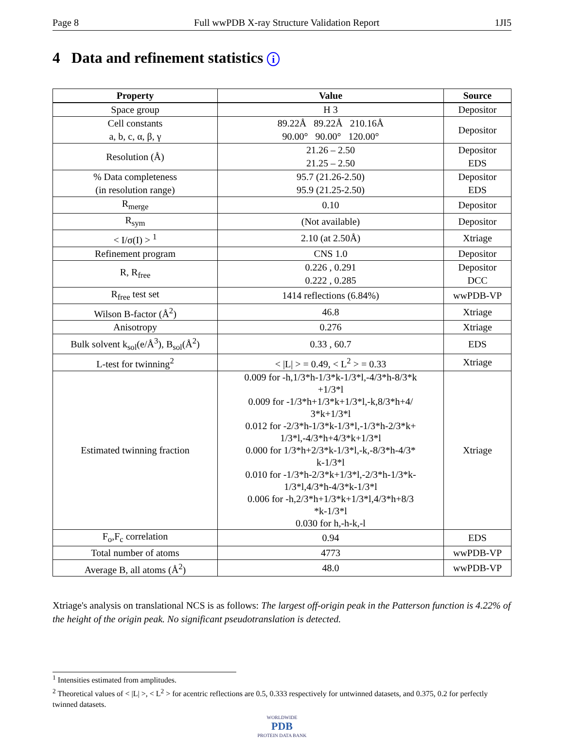Page 8 Full wwPDB X-ray Structure Validation Report 1JI5
4 Data and refinement statistics i
| Property | Value | Source |
| --- | --- | --- |
| Space group | H 3 | Depositor |
| Cell constants a, b, c, α, β, γ | 89.22Å 89.22Å 210.16Å 90.00° 90.00° 120.00° | Depositor |
| Resolution (Å) | 21.26 – 2.50 21.25 – 2.50 | Depositor EDS |
| % Data completeness (in resolution range) | 95.7 (21.26-2.50) 95.9 (21.25-2.50) | Depositor EDS |
| R<sub>merge</sub> | 0.10 | Depositor |
| R<sub>sym</sub> | (Not available) | Depositor |
| < I/σ(I) > <sup>1</sup> | 2.10 (at 2.50Å) | Xtriage |
| Refinement program | CNS 1.0 | Depositor |
| R, R<sub>free</sub> | 0.226 , 0.291 0.222 , 0.285 | Depositor DCC |
| R<sub>free</sub> test set | 1414 reflections (6.84%) | wwPDB-VP |
| Wilson B-factor (Å<sup>2</sup>) | 46.8 | Xtriage |
| Anisotropy | 0.276 | Xtriage |
| Bulk solvent k<sub>sol</sub>(e/Å<sup>3</sup>), B<sub>sol</sub>(Å<sup>2</sup>) | 0.33 , 60.7 | EDS |
| L-test for twinning<sup>2</sup> | < /L/ > = 0.49, < L<sup>2</sup> > = 0.33 | Xtriage |
| Estimated twinning fraction | 0.009 for -h,1/3*h-1/3*k-1/3*l,-4/3*h-8/3*k +1/3*l 0.009 for -1/3*h+1/3*k+1/3*l,-k,8/3*h+4/ 3*k+1/3*l 0.012 for -2/3*h-1/3*k-1/3*l,-1/3*h-2/3*k+ 1/3*l,-4/3*h+4/3*k+1/3*l 0.000 for 1/3*h+2/3*k-1/3*l,-k,-8/3*h-4/3* k-1/3*l 0.010 for -1/3*h-2/3*k+1/3*l,-2/3*h-1/3*k- 1/3*l,4/3*h-4/3*k-1/3*l 0.006 for -h,2/3*h+1/3*k+1/3*l,4/3*h+8/3 *k-1/3*l 0.030 for h,-h-k,-l | Xtriage |
| F<sub>o</sub>,F<sub>c</sub> correlation | 0.94 | EDS |
| Total number of atoms | 4773 | wwPDB-VP |
| Average B, all atoms (Å<sup>2</sup>) | 48.0 | wwPDB-VP |
Xtriage's analysis on translational NCS is as follows: The largest off-origin peak in the Patterson function is 4.22% of the height of the origin peak. No significant pseudotranslation is detected.
<sup>1</sup> Intensities estimated from amplitudes.
<sup>2</sup> Theoretical values of < |L| >, < L<sup>2</sup> > for acentric reflections are 0.5, 0.333 respectively for untwinned datasets, and 0.375, 0.2 for perfectly twinned datasets.
WORLDWIDE
PDB
PROTEIN DATA BANK